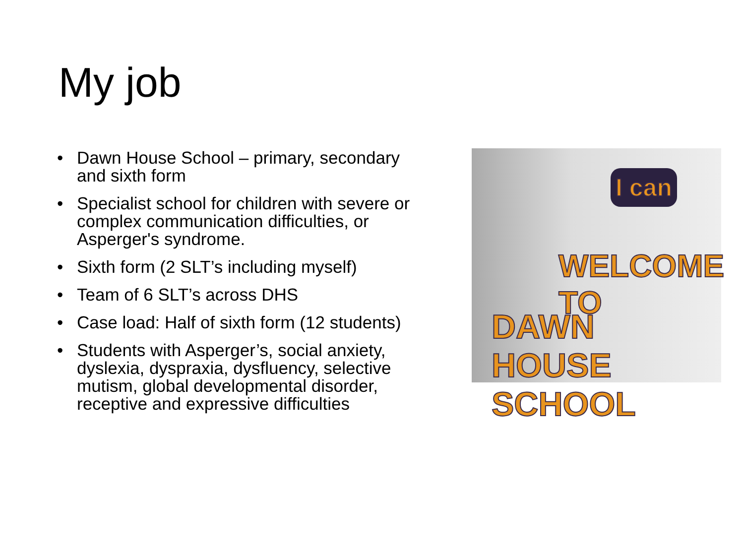My job
• Dawn House School – primary, secondary and sixth form
• Specialist school for children with severe or complex communication difficulties, or Asperger's syndrome.
• Sixth form (2 SLT’s including myself)
• Team of 6 SLT’s across DHS
• Case load: Half of sixth form (12 students)
• Students with Asperger’s, social anxiety, dyslexia, dyspraxia, dysfluency, selective mutism, global developmental disorder, receptive and expressive difficulties
I can
WELCOME TO
DAWN HOUSE SCHOOL